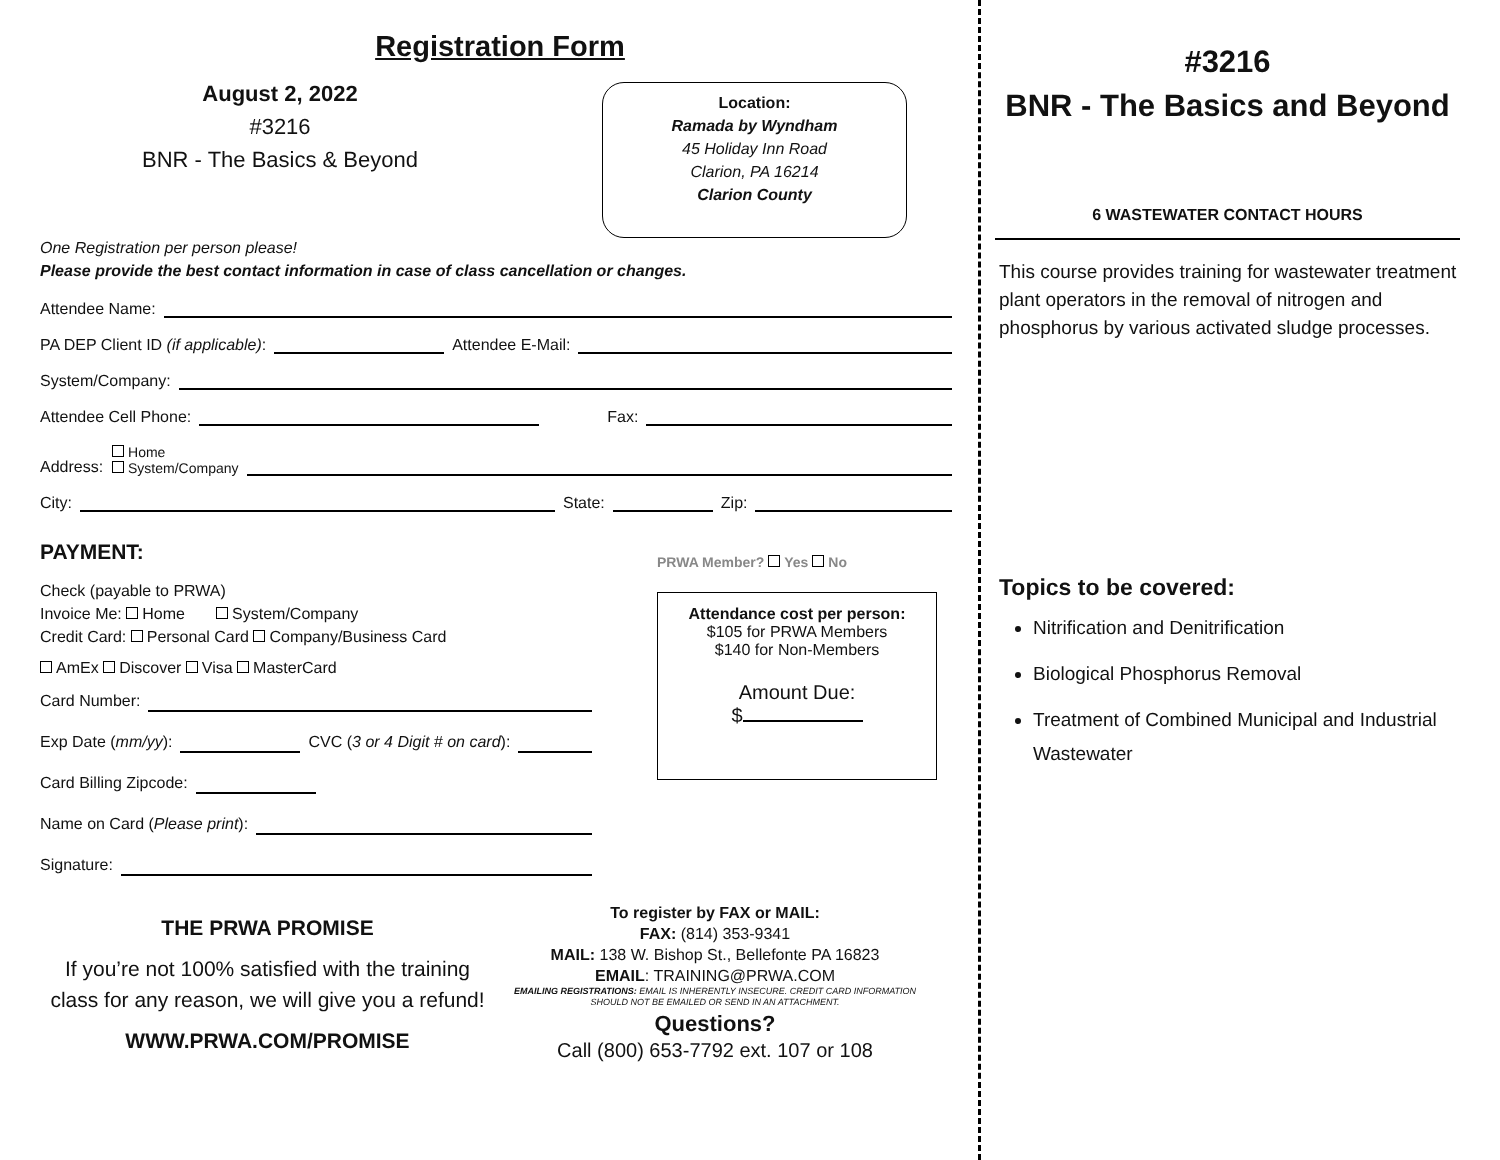Registration Form
August 2, 2022
#3216
BNR - The Basics & Beyond
Location:
Ramada by Wyndham
45 Holiday Inn Road
Clarion, PA 16214
Clarion County
One Registration per person please!
Please provide the best contact information in case of class cancellation or changes.
Attendee Name:
PA DEP Client ID (if applicable): Attendee E-Mail:
System/Company:
Attendee Cell Phone: Fax:
Address: Home
System/Company
City: State: Zip:
PAYMENT:
Check (payable to PRWA)
Invoice Me: Home System/Company
Credit Card: Personal Card Company/Business Card
AmEx Discover Visa MasterCard
Card Number:
Exp Date (mm/yy): CVC (3 or 4 Digit # on card):
Card Billing Zipcode:
Name on Card (Please print):
Signature:
PRWA Member? Yes No
Attendance cost per person:
$105 for PRWA Members
$140 for Non-Members
Amount Due:
$
THE PRWA PROMISE
If you’re not 100% satisfied with the training class for any reason, we will give you a refund!
WWW.PRWA.COM/PROMISE
To register by FAX or MAIL:
FAX: (814) 353-9341
MAIL: 138 W. Bishop St., Bellefonte PA 16823
EMAIL: TRAINING@PRWA.COM
EMAILING REGISTRATIONS: EMAIL IS INHERENTLY INSECURE. CREDIT CARD INFORMATION SHOULD NOT BE EMAILED OR SEND IN AN ATTACHMENT.
Questions?
Call (800) 653-7792 ext. 107 or 108
#3216
BNR - The Basics and Beyond
6 WASTEWATER CONTACT HOURS
This course provides training for wastewater treatment plant operators in the removal of nitrogen and phosphorus by various activated sludge processes.
Topics to be covered:
Nitrification and Denitrification
Biological Phosphorus Removal
Treatment of Combined Municipal and Industrial Wastewater